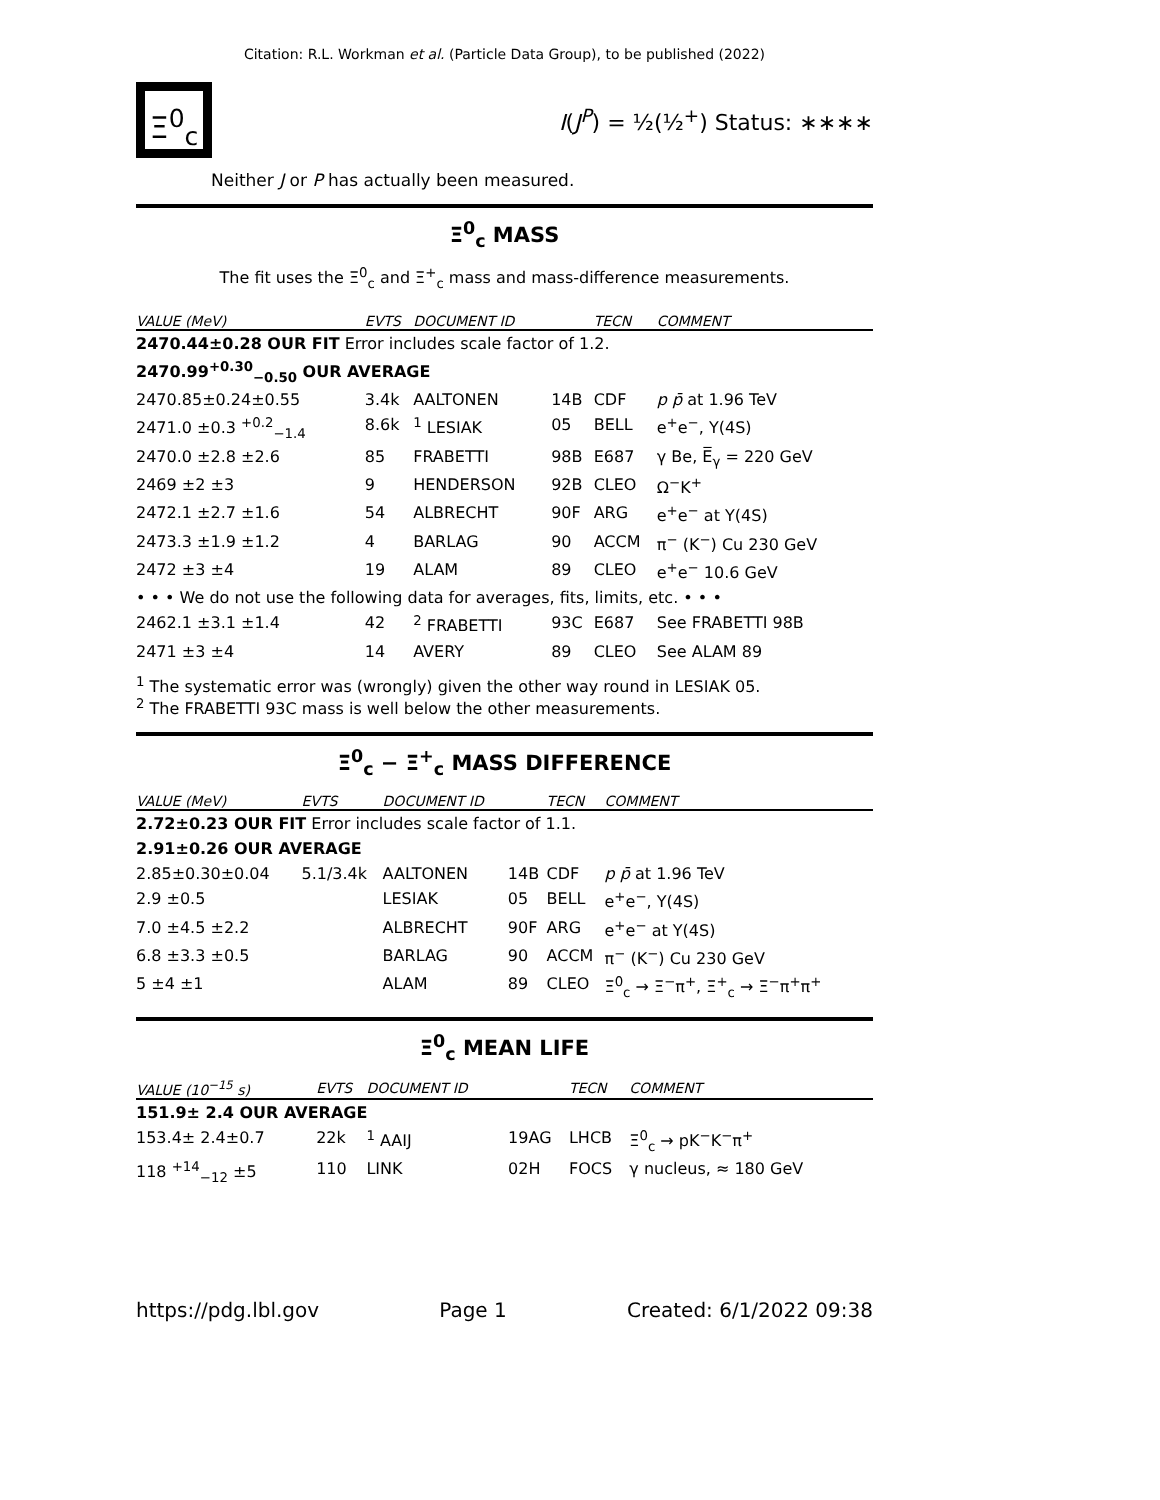Citation: R.L. Workman et al. (Particle Data Group), to be published (2022)
Ξ<sup>0</sup><sub>c</sub>
I(J<sup>P</sup>) = ½(½<sup>+</sup>) Status: ∗∗∗∗
Neither J or P has actually been measured.
Ξ<sup>0</sup><sub>c</sub> MASS
The fit uses the Ξ<sup>0</sup><sub>c</sub> and Ξ<sup>+</sup><sub>c</sub> mass and mass-difference measurements.
| VALUE (MeV) | EVTS | DOCUMENT ID | | TECN | COMMENT |
| --- | --- | --- | --- | --- | --- |
| 2470.44±0.28 OUR FIT Error includes scale factor of 1.2. | | | | | |
| 2470.99<sup>+0.30</sup><sub>−0.50</sub> OUR AVERAGE | | | | | |
| 2470.85±0.24±0.55 | 3.4k | AALTONEN | 14B | CDF | p p̄ at 1.96 TeV |
| 2471.0 ±0.3 <sup>+0.2</sup><sub>−1.4</sub> | 8.6k | <sup>1</sup> LESIAK | 05 | BELL | e<sup>+</sup>e<sup>−</sup>, Υ(4S) |
| 2470.0 ±2.8 ±2.6 | 85 | FRABETTI | 98B | E687 | γ Be, E̅<sub>γ</sub> = 220 GeV |
| 2469 ±2 ±3 | 9 | HENDERSON | 92B | CLEO | Ω<sup>−</sup>K<sup>+</sup> |
| 2472.1 ±2.7 ±1.6 | 54 | ALBRECHT | 90F | ARG | e<sup>+</sup>e<sup>−</sup> at Υ(4S) |
| 2473.3 ±1.9 ±1.2 | 4 | BARLAG | 90 | ACCM | π<sup>−</sup> (K<sup>−</sup>) Cu 230 GeV |
| 2472 ±3 ±4 | 19 | ALAM | 89 | CLEO | e<sup>+</sup>e<sup>−</sup> 10.6 GeV |
| • • • We do not use the following data for averages, fits, limits, etc. • • • | | | | | |
| 2462.1 ±3.1 ±1.4 | 42 | <sup>2</sup> FRABETTI | 93C | E687 | See FRABETTI 98B |
| 2471 ±3 ±4 | 14 | AVERY | 89 | CLEO | See ALAM 89 |
<sup>1</sup> The systematic error was (wrongly) given the other way round in LESIAK 05.
<sup>2</sup> The FRABETTI 93C mass is well below the other measurements.
Ξ<sup>0</sup><sub>c</sub> − Ξ<sup>+</sup><sub>c</sub> MASS DIFFERENCE
| VALUE (MeV) | EVTS | DOCUMENT ID | | TECN | COMMENT |
| --- | --- | --- | --- | --- | --- |
| 2.72±0.23 OUR FIT Error includes scale factor of 1.1. | | | | | |
| 2.91±0.26 OUR AVERAGE | | | | | |
| 2.85±0.30±0.04 | 5.1/3.4k | AALTONEN | 14B | CDF | p p̄ at 1.96 TeV |
| 2.9 ±0.5 | | LESIAK | 05 | BELL | e<sup>+</sup>e<sup>−</sup>, Υ(4S) |
| 7.0 ±4.5 ±2.2 | | ALBRECHT | 90F | ARG | e<sup>+</sup>e<sup>−</sup> at Υ(4S) |
| 6.8 ±3.3 ±0.5 | | BARLAG | 90 | ACCM | π<sup>−</sup> (K<sup>−</sup>) Cu 230 GeV |
| 5 ±4 ±1 | | ALAM | 89 | CLEO | Ξ<sup>0</sup><sub>c</sub> → Ξ<sup>−</sup>π<sup>+</sup>, Ξ<sup>+</sup><sub>c</sub> → Ξ<sup>−</sup>π<sup>+</sup>π<sup>+</sup> |
Ξ<sup>0</sup><sub>c</sub> MEAN LIFE
| VALUE (10<sup>−15</sup> s) | EVTS | DOCUMENT ID | | TECN | COMMENT |
| --- | --- | --- | --- | --- | --- |
| 151.9± 2.4 OUR AVERAGE | | | | | |
| 153.4± 2.4±0.7 | 22k | <sup>1</sup> AAIJ | 19AG | LHCB | Ξ<sup>0</sup><sub>c</sub> → pK<sup>−</sup>K<sup>−</sup>π<sup>+</sup> |
| 118 <sup>+14</sup><sub>−12</sub> ±5 | 110 | LINK | 02H | FOCS | γ nucleus, ≈ 180 GeV |
https://pdg.lbl.gov Page 1 Created: 6/1/2022 09:38